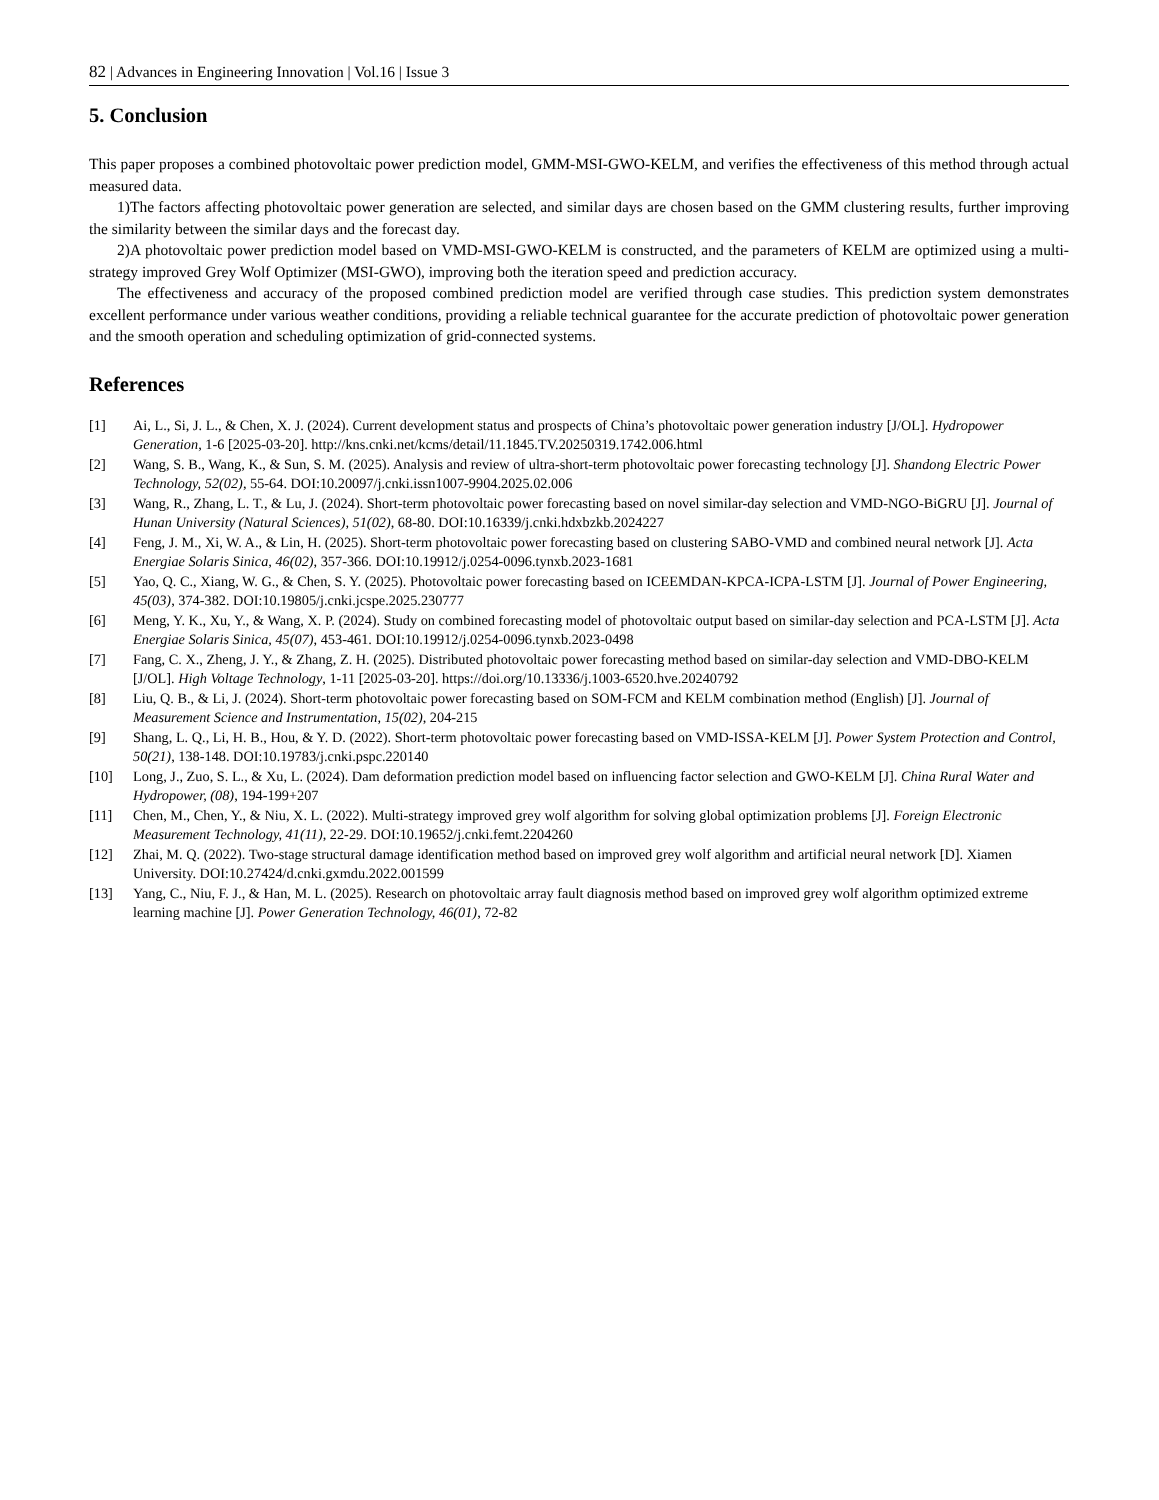82 | Advances in Engineering Innovation | Vol.16 | Issue 3
5. Conclusion
This paper proposes a combined photovoltaic power prediction model, GMM-MSI-GWO-KELM, and verifies the effectiveness of this method through actual measured data.
1)The factors affecting photovoltaic power generation are selected, and similar days are chosen based on the GMM clustering results, further improving the similarity between the similar days and the forecast day.
2)A photovoltaic power prediction model based on VMD-MSI-GWO-KELM is constructed, and the parameters of KELM are optimized using a multi-strategy improved Grey Wolf Optimizer (MSI-GWO), improving both the iteration speed and prediction accuracy.
The effectiveness and accuracy of the proposed combined prediction model are verified through case studies. This prediction system demonstrates excellent performance under various weather conditions, providing a reliable technical guarantee for the accurate prediction of photovoltaic power generation and the smooth operation and scheduling optimization of grid-connected systems.
References
[1] Ai, L., Si, J. L., & Chen, X. J. (2024). Current development status and prospects of China’s photovoltaic power generation industry [J/OL]. Hydropower Generation, 1-6 [2025-03-20]. http://kns.cnki.net/kcms/detail/11.1845.TV.20250319.1742.006.html
[2] Wang, S. B., Wang, K., & Sun, S. M. (2025). Analysis and review of ultra-short-term photovoltaic power forecasting technology [J]. Shandong Electric Power Technology, 52(02), 55-64. DOI:10.20097/j.cnki.issn1007-9904.2025.02.006
[3] Wang, R., Zhang, L. T., & Lu, J. (2024). Short-term photovoltaic power forecasting based on novel similar-day selection and VMD-NGO-BiGRU [J]. Journal of Hunan University (Natural Sciences), 51(02), 68-80. DOI:10.16339/j.cnki.hdxbzkb.2024227
[4] Feng, J. M., Xi, W. A., & Lin, H. (2025). Short-term photovoltaic power forecasting based on clustering SABO-VMD and combined neural network [J]. Acta Energiae Solaris Sinica, 46(02), 357-366. DOI:10.19912/j.0254-0096.tynxb.2023-1681
[5] Yao, Q. C., Xiang, W. G., & Chen, S. Y. (2025). Photovoltaic power forecasting based on ICEEMDAN-KPCA-ICPA-LSTM [J]. Journal of Power Engineering, 45(03), 374-382. DOI:10.19805/j.cnki.jcspe.2025.230777
[6] Meng, Y. K., Xu, Y., & Wang, X. P. (2024). Study on combined forecasting model of photovoltaic output based on similar-day selection and PCA-LSTM [J]. Acta Energiae Solaris Sinica, 45(07), 453-461. DOI:10.19912/j.0254-0096.tynxb.2023-0498
[7] Fang, C. X., Zheng, J. Y., & Zhang, Z. H. (2025). Distributed photovoltaic power forecasting method based on similar-day selection and VMD-DBO-KELM [J/OL]. High Voltage Technology, 1-11 [2025-03-20]. https://doi.org/10.13336/j.1003-6520.hve.20240792
[8] Liu, Q. B., & Li, J. (2024). Short-term photovoltaic power forecasting based on SOM-FCM and KELM combination method (English) [J]. Journal of Measurement Science and Instrumentation, 15(02), 204-215
[9] Shang, L. Q., Li, H. B., Hou, & Y. D. (2022). Short-term photovoltaic power forecasting based on VMD-ISSA-KELM [J]. Power System Protection and Control, 50(21), 138-148. DOI:10.19783/j.cnki.pspc.220140
[10] Long, J., Zuo, S. L., & Xu, L. (2024). Dam deformation prediction model based on influencing factor selection and GWO-KELM [J]. China Rural Water and Hydropower, (08), 194-199+207
[11] Chen, M., Chen, Y., & Niu, X. L. (2022). Multi-strategy improved grey wolf algorithm for solving global optimization problems [J]. Foreign Electronic Measurement Technology, 41(11), 22-29. DOI:10.19652/j.cnki.femt.2204260
[12] Zhai, M. Q. (2022). Two-stage structural damage identification method based on improved grey wolf algorithm and artificial neural network [D]. Xiamen University. DOI:10.27424/d.cnki.gxmdu.2022.001599
[13] Yang, C., Niu, F. J., & Han, M. L. (2025). Research on photovoltaic array fault diagnosis method based on improved grey wolf algorithm optimized extreme learning machine [J]. Power Generation Technology, 46(01), 72-82